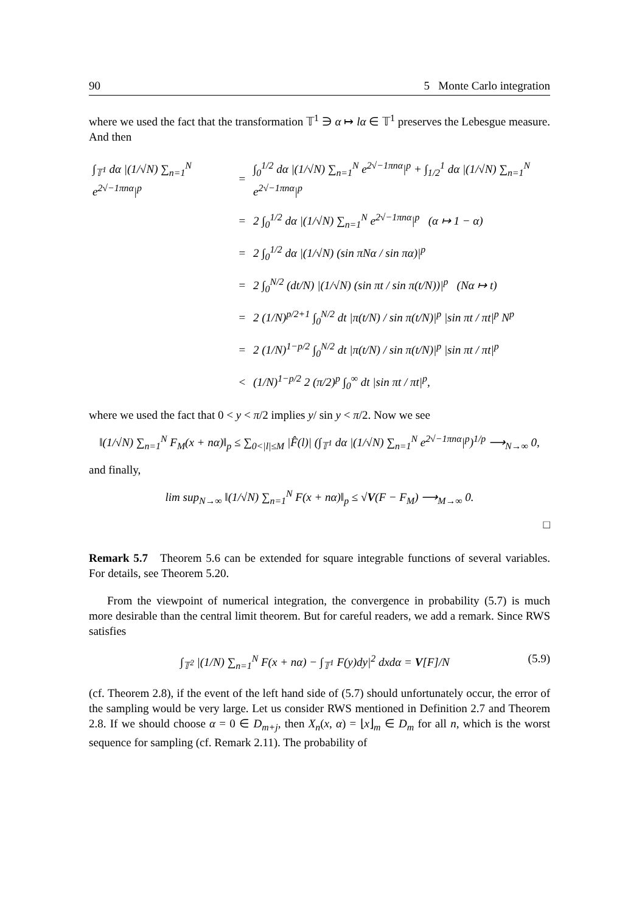90 5 Monte Carlo integration
where we used the fact that the transformation 𝕋<sup>1</sup> ∋ α ↦ lα ∈ 𝕋<sup>1</sup> preserves the Lebesgue measure. And then
| ∫<sub>𝕋<sup>1</sup></sub> dα /(1/√N) ∑<sub>n=1</sub><sup>N</sup> e<sup>2√−1πnα</sup>/<sup>p</sup> | = | ∫<sub>0</sub><sup>1/2</sup> dα /(1/√N) ∑<sub>n=1</sub><sup>N</sup> e<sup>2√−1πnα</sup>/<sup>p</sup> + ∫<sub>1/2</sub><sup>1</sup> dα /(1/√N) ∑<sub>n=1</sub><sup>N</sup> e<sup>2√−1πnα</sup>/<sup>p</sup> |
| | = | 2 ∫<sub>0</sub><sup>1/2</sup> dα /(1/√N) ∑<sub>n=1</sub><sup>N</sup> e<sup>2√−1πnα</sup>/<sup>p</sup> (α ↦ 1 − α) |
| | = | 2 ∫<sub>0</sub><sup>1/2</sup> dα /(1/√N) (sin πNα / sin πα)/<sup>p</sup> |
| | = | 2 ∫<sub>0</sub><sup>N/2</sup> (dt/N) /(1/√N) (sin πt / sin π(t/N))/<sup>p</sup> (Nα ↦ t) |
| | = | 2 (1/N)<sup>p/2+1</sup> ∫<sub>0</sub><sup>N/2</sup> dt /π(t/N) / sin π(t/N)/<sup>p</sup> /sin πt / πt/<sup>p</sup> N<sup>p</sup> |
| | = | 2 (1/N)<sup>1−p/2</sup> ∫<sub>0</sub><sup>N/2</sup> dt /π(t/N) / sin π(t/N)/<sup>p</sup> /sin πt / πt/<sup>p</sup> |
| | < | (1/N)<sup>1−p/2</sup> 2 (π/2)<sup>p</sup> ∫<sub>0</sub><sup>∞</sup> dt /sin πt / πt/<sup>p</sup>, |
where we used the fact that 0 < y < π/2 implies y/ sin y < π/2. Now we see
‖(1/√N) ∑<sub>n=1</sub><sup>N</sup> F<sub>M</sub>(x + nα)‖<sub>p</sub> ≤ ∑<sub>0<|l|≤M</sub> |F̂(l)| (∫<sub>𝕋<sup>1</sup></sub> dα |(1/√N) ∑<sub>n=1</sub><sup>N</sup> e<sup>2√−1πnα</sup>|<sup>p</sup>)<sup>1/p</sup> ⟶<sub>N→∞</sub> 0,
and finally,
lim sup<sub>N→∞</sub> ‖(1/√N) ∑<sub>n=1</sub><sup>N</sup> F(x + nα)‖<sub>p</sub> ≤ √V(F − F<sub>M</sub>) ⟶<sub>M→∞</sub> 0.
□
Remark 5.7 Theorem 5.6 can be extended for square integrable functions of several variables. For details, see Theorem 5.20.
From the viewpoint of numerical integration, the convergence in probability (5.7) is much more desirable than the central limit theorem. But for careful readers, we add a remark. Since RWS satisfies
∫<sub>𝕋<sup>2</sup></sub> |(1/N) ∑<sub>n=1</sub><sup>N</sup> F(x + nα) − ∫<sub>𝕋<sup>1</sup></sub> F(y)dy|<sup>2</sup> dxdα = V[F]/N (5.9)
(cf. Theorem 2.8), if the event of the left hand side of (5.7) should unfortunately occur, the error of the sampling would be very large. Let us consider RWS mentioned in Definition 2.7 and Theorem 2.8. If we should choose α = 0 ∈ D<sub>m+j</sub>, then X<sub>n</sub>(x, α) = ⌊x⌋<sub>m</sub> ∈ D<sub>m</sub> for all n, which is the worst sequence for sampling (cf. Remark 2.11). The probability of